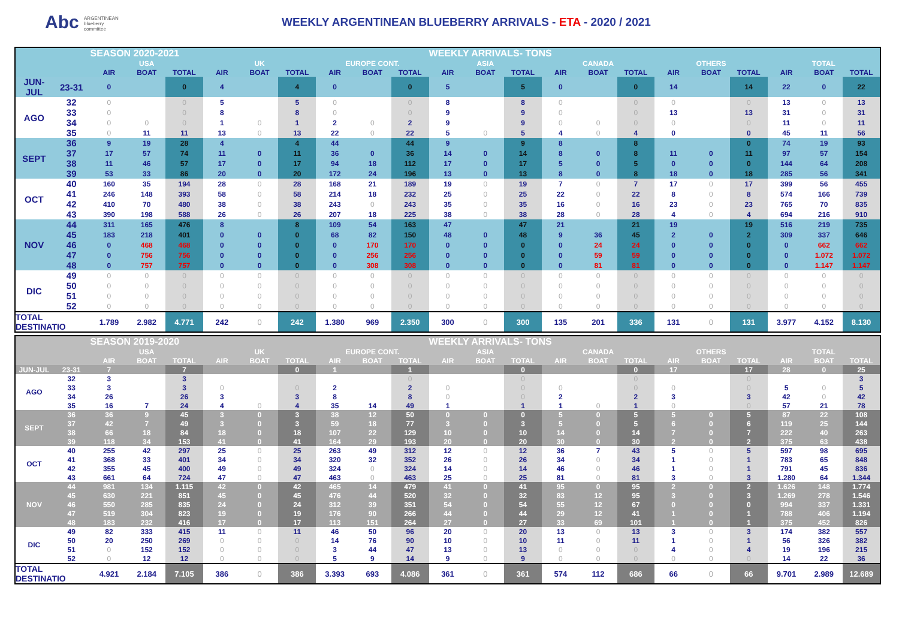Abc ARGENTINEAN
blueberry
committee
WEEKLY ARGENTINEAN BLUEBERRY ARRIVALS - ETA - 2020 / 2021
| | | SEASON 2020-2021 | | | | | | | | | WEEKLY ARRIVALS- TONS | | | | | | | | | | | |
| --- | --- | --- | --- | --- | --- | --- | --- | --- | --- | --- | --- | --- | --- | --- | --- | --- | --- | --- | --- | --- | --- | --- |
| | | USA | | | UK | | | EUROPE CONT. | | | ASIA | | | CANADA | | | OTHERS | | | TOTAL | | |
| | | AIR | BOAT | TOTAL | AIR | BOAT | TOTAL | AIR | BOAT | TOTAL | AIR | BOAT | TOTAL | AIR | BOAT | TOTAL | AIR | BOAT | TOTAL | AIR | BOAT | TOTAL |
| JUN-JUL | 23-31 | 0 | | 0 | 4 | | 4 | 0 | | 0 | 5 | | 5 | 0 | | 0 | 14 | | 14 | 22 | 0 | 22 |
| AGO | 32 | 0 | | 0 | 5 | | 5 | 0 | | 0 | 8 | | 8 | 0 | | 0 | 0 | | 0 | 13 | 0 | 13 |
| | 33 | 0 | | 0 | 8 | | 8 | 0 | | 0 | 9 | | 9 | 0 | | 0 | 13 | | 13 | 31 | 0 | 31 |
| | 34 | 0 | 0 | 0 | 1 | 0 | 1 | 2 | 0 | 2 | 9 | | 9 | 0 | 0 | 0 | 0 | | 0 | 11 | 0 | 11 |
| | 35 | 0 | 11 | 11 | 13 | 0 | 13 | 22 | 0 | 22 | 5 | 0 | 5 | 4 | 0 | 4 | 0 | | 0 | 45 | 11 | 56 |
| SEPT | 36 | 9 | 19 | 28 | 4 | | 4 | 44 | | 44 | 9 | | 9 | 8 | | 8 | | | 0 | 74 | 19 | 93 |
| | 37 | 17 | 57 | 74 | 11 | 0 | 11 | 36 | 0 | 36 | 14 | 0 | 14 | 8 | 0 | 8 | 11 | 0 | 11 | 97 | 57 | 154 |
| | 38 | 11 | 46 | 57 | 17 | 0 | 17 | 94 | 18 | 112 | 17 | 0 | 17 | 5 | 0 | 5 | 0 | 0 | 0 | 144 | 64 | 208 |
| | 39 | 53 | 33 | 86 | 20 | 0 | 20 | 172 | 24 | 196 | 13 | 0 | 13 | 8 | 0 | 8 | 18 | 0 | 18 | 285 | 56 | 341 |
| OCT | 40 | 160 | 35 | 194 | 28 | 0 | 28 | 168 | 21 | 189 | 19 | 0 | 19 | 7 | 0 | 7 | 17 | 0 | 17 | 399 | 56 | 455 |
| | 41 | 246 | 148 | 393 | 58 | 0 | 58 | 214 | 18 | 232 | 25 | 0 | 25 | 22 | 0 | 22 | 8 | 0 | 8 | 574 | 166 | 739 |
| | 42 | 410 | 70 | 480 | 38 | 0 | 38 | 243 | 0 | 243 | 35 | 0 | 35 | 16 | 0 | 16 | 23 | 0 | 23 | 765 | 70 | 835 |
| | 43 | 390 | 198 | 588 | 26 | 0 | 26 | 207 | 18 | 225 | 38 | 0 | 38 | 28 | 0 | 28 | 4 | 0 | 4 | 694 | 216 | 910 |
| NOV | 44 | 311 | 165 | 476 | 8 | | 8 | 109 | 54 | 163 | 47 | | 47 | 21 | | 21 | 19 | | 19 | 516 | 219 | 735 |
| | 45 | 183 | 218 | 401 | 0 | 0 | 0 | 68 | 82 | 150 | 48 | 0 | 48 | 9 | 36 | 45 | 2 | 0 | 2 | 309 | 337 | 646 |
| | 46 | 0 | 468 | 468 | 0 | 0 | 0 | 0 | 170 | 170 | 0 | 0 | 0 | 0 | 24 | 24 | 0 | 0 | 0 | 0 | 662 | 662 |
| | 47 | 0 | 756 | 756 | 0 | 0 | 0 | 0 | 256 | 256 | 0 | 0 | 0 | 0 | 59 | 59 | 0 | 0 | 0 | 0 | 1.072 | 1.072 |
| | 48 | 0 | 757 | 757 | 0 | 0 | 0 | 0 | 308 | 308 | 0 | 0 | 0 | 0 | 81 | 81 | 0 | 0 | 0 | 0 | 1.147 | 1.147 |
| DIC | 49 | 0 | 0 | 0 | 0 | 0 | 0 | 0 | 0 | 0 | 0 | 0 | 0 | 0 | 0 | 0 | 0 | 0 | 0 | 0 | 0 | 0 |
| | 50 | 0 | 0 | 0 | 0 | 0 | 0 | 0 | 0 | 0 | 0 | 0 | 0 | 0 | 0 | 0 | 0 | 0 | 0 | 0 | 0 | 0 |
| | 51 | 0 | 0 | 0 | 0 | 0 | 0 | 0 | 0 | 0 | 0 | 0 | 0 | 0 | 0 | 0 | 0 | 0 | 0 | 0 | 0 | 0 |
| | 52 | 0 | 0 | 0 | 0 | 0 | 0 | 0 | 0 | 0 | 0 | 0 | 0 | 0 | 0 | 0 | 0 | 0 | 0 | 0 | 0 | 0 |
| TOTAL DESTINATIO | | 1.789 | 2.982 | 4.771 | 242 | 0 | 242 | 1.380 | 969 | 2.350 | 300 | 0 | 300 | 135 | 201 | 336 | 131 | 0 | 131 | 3.977 | 4.152 | 8.130 |
| | | SEASON 2019-2020 | | | | | | | | | WEEKLY ARRIVALS- TONS | | | | | | | | | | | |
| --- | --- | --- | --- | --- | --- | --- | --- | --- | --- | --- | --- | --- | --- | --- | --- | --- | --- | --- | --- | --- | --- | --- |
| | | USA | | | UK | | | EUROPE CONT. | | | ASIA | | | CANADA | | | OTHERS | | | TOTAL | | |
| | | AIR | BOAT | TOTAL | AIR | BOAT | TOTAL | AIR | BOAT | TOTAL | AIR | BOAT | TOTAL | AIR | BOAT | TOTAL | AIR | BOAT | TOTAL | AIR | BOAT | TOTAL |
| JUN-JUL | 23-31 | 7 | | 7 | | | 0 | 1 | | 1 | | | 0 | | | 0 | 17 | | 17 | 28 | 0 | 25 |
| AGO | 32 | 3 | | 3 | | | | | | 0 | | | 0 | | | 0 | | | 0 | | | 3 |
| | 33 | 3 | | 3 | 0 | | 0 | 2 | | 2 | 0 | | 0 | 0 | | 0 | 0 | | 0 | 5 | 0 | 5 |
| | 34 | 26 | | 26 | 3 | | 3 | 8 | | 8 | 0 | | 0 | 2 | | 2 | 3 | | 3 | 42 | 0 | 42 |
| | 35 | 16 | 7 | 24 | 4 | 0 | 4 | 35 | 14 | 49 | 1 | | 1 | 1 | 0 | 1 | 0 | | 0 | 57 | 21 | 78 |
| SEPT | 36 | 36 | 9 | 45 | 3 | 0 | 3 | 38 | 12 | 50 | 0 | 0 | 0 | 5 | 0 | 5 | 5 | 0 | 5 | 87 | 22 | 108 |
| | 37 | 42 | 7 | 49 | 3 | 0 | 3 | 59 | 18 | 77 | 3 | 0 | 3 | 5 | 0 | 5 | 6 | 0 | 6 | 119 | 25 | 144 |
| | 38 | 66 | 18 | 84 | 18 | 0 | 18 | 107 | 22 | 129 | 10 | 0 | 10 | 14 | 0 | 14 | 7 | 0 | 7 | 222 | 40 | 263 |
| | 39 | 118 | 34 | 153 | 41 | 0 | 41 | 164 | 29 | 193 | 20 | 0 | 20 | 30 | 0 | 30 | 2 | 0 | 2 | 375 | 63 | 438 |
| OCT | 40 | 255 | 42 | 297 | 25 | 0 | 25 | 263 | 49 | 312 | 12 | 0 | 12 | 36 | 7 | 43 | 5 | 0 | 5 | 597 | 98 | 695 |
| | 41 | 368 | 33 | 401 | 34 | 0 | 34 | 320 | 32 | 352 | 26 | 0 | 26 | 34 | 0 | 34 | 1 | 0 | 1 | 783 | 65 | 848 |
| | 42 | 355 | 45 | 400 | 49 | 0 | 49 | 324 | 0 | 324 | 14 | 0 | 14 | 46 | 0 | 46 | 1 | 0 | 1 | 791 | 45 | 836 |
| | 43 | 661 | 64 | 724 | 47 | 0 | 47 | 463 | 0 | 463 | 25 | 0 | 25 | 81 | 0 | 81 | 3 | 0 | 3 | 1.280 | 64 | 1.344 |
| NOV | 44 | 981 | 134 | 1.115 | 42 | 0 | 42 | 465 | 14 | 479 | 41 | 0 | 41 | 95 | 0 | 95 | 2 | 0 | 2 | 1.626 | 148 | 1.774 |
| | 45 | 630 | 221 | 851 | 45 | 0 | 45 | 476 | 44 | 520 | 32 | 0 | 32 | 83 | 12 | 95 | 3 | 0 | 3 | 1.269 | 278 | 1.546 |
| | 46 | 550 | 285 | 835 | 24 | 0 | 24 | 312 | 39 | 351 | 54 | 0 | 54 | 55 | 12 | 67 | 0 | 0 | 0 | 994 | 337 | 1.331 |
| | 47 | 519 | 304 | 823 | 19 | 0 | 19 | 176 | 90 | 266 | 44 | 0 | 44 | 29 | 12 | 41 | 1 | 0 | 1 | 788 | 406 | 1.194 |
| | 48 | 183 | 232 | 416 | 17 | 0 | 17 | 113 | 151 | 264 | 27 | 0 | 27 | 33 | 69 | 101 | 1 | 0 | 1 | 375 | 452 | 826 |
| DIC | 49 | 82 | 333 | 415 | 11 | 0 | 11 | 46 | 50 | 96 | 20 | 0 | 20 | 13 | 0 | 13 | 3 | 0 | 3 | 174 | 382 | 557 |
| | 50 | 20 | 250 | 269 | 0 | 0 | 0 | 14 | 76 | 90 | 10 | 0 | 10 | 11 | 0 | 11 | 1 | 0 | 1 | 56 | 326 | 382 |
| | 51 | 0 | 152 | 152 | 0 | 0 | 0 | 3 | 44 | 47 | 13 | 0 | 13 | 0 | 0 | 0 | 4 | 0 | 4 | 19 | 196 | 215 |
| | 52 | 0 | 12 | 12 | 0 | 0 | 0 | 5 | 9 | 14 | 9 | 0 | 9 | 0 | 0 | 0 | 0 | 0 | 0 | 14 | 22 | 36 |
| TOTAL DESTINATIO | | 4.921 | 2.184 | 7.105 | 386 | 0 | 386 | 3.393 | 693 | 4.086 | 361 | 0 | 361 | 574 | 112 | 686 | 66 | 0 | 66 | 9.701 | 2.989 | 12.689 |